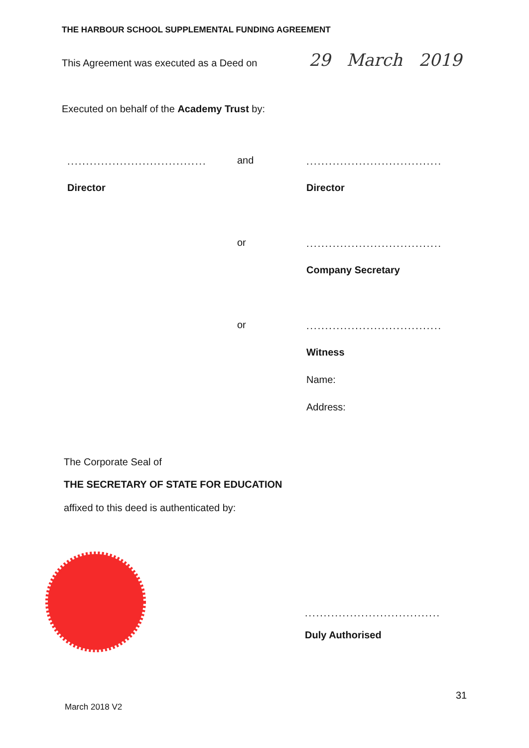THE HARBOUR SCHOOL SUPPLEMENTAL FUNDING AGREEMENT
This Agreement was executed as a Deed on
29 March 2019
Executed on behalf of the Academy Trust by:
.....................................
and
....................................
Director Director
or
....................................
Company Secretary
or
....................................
Witness
Name:
Address:
The Corporate Seal of
THE SECRETARY OF STATE FOR EDUCATION
affixed to this deed is authenticated by:
....................................
Duly Authorised
31
March 2018 V2